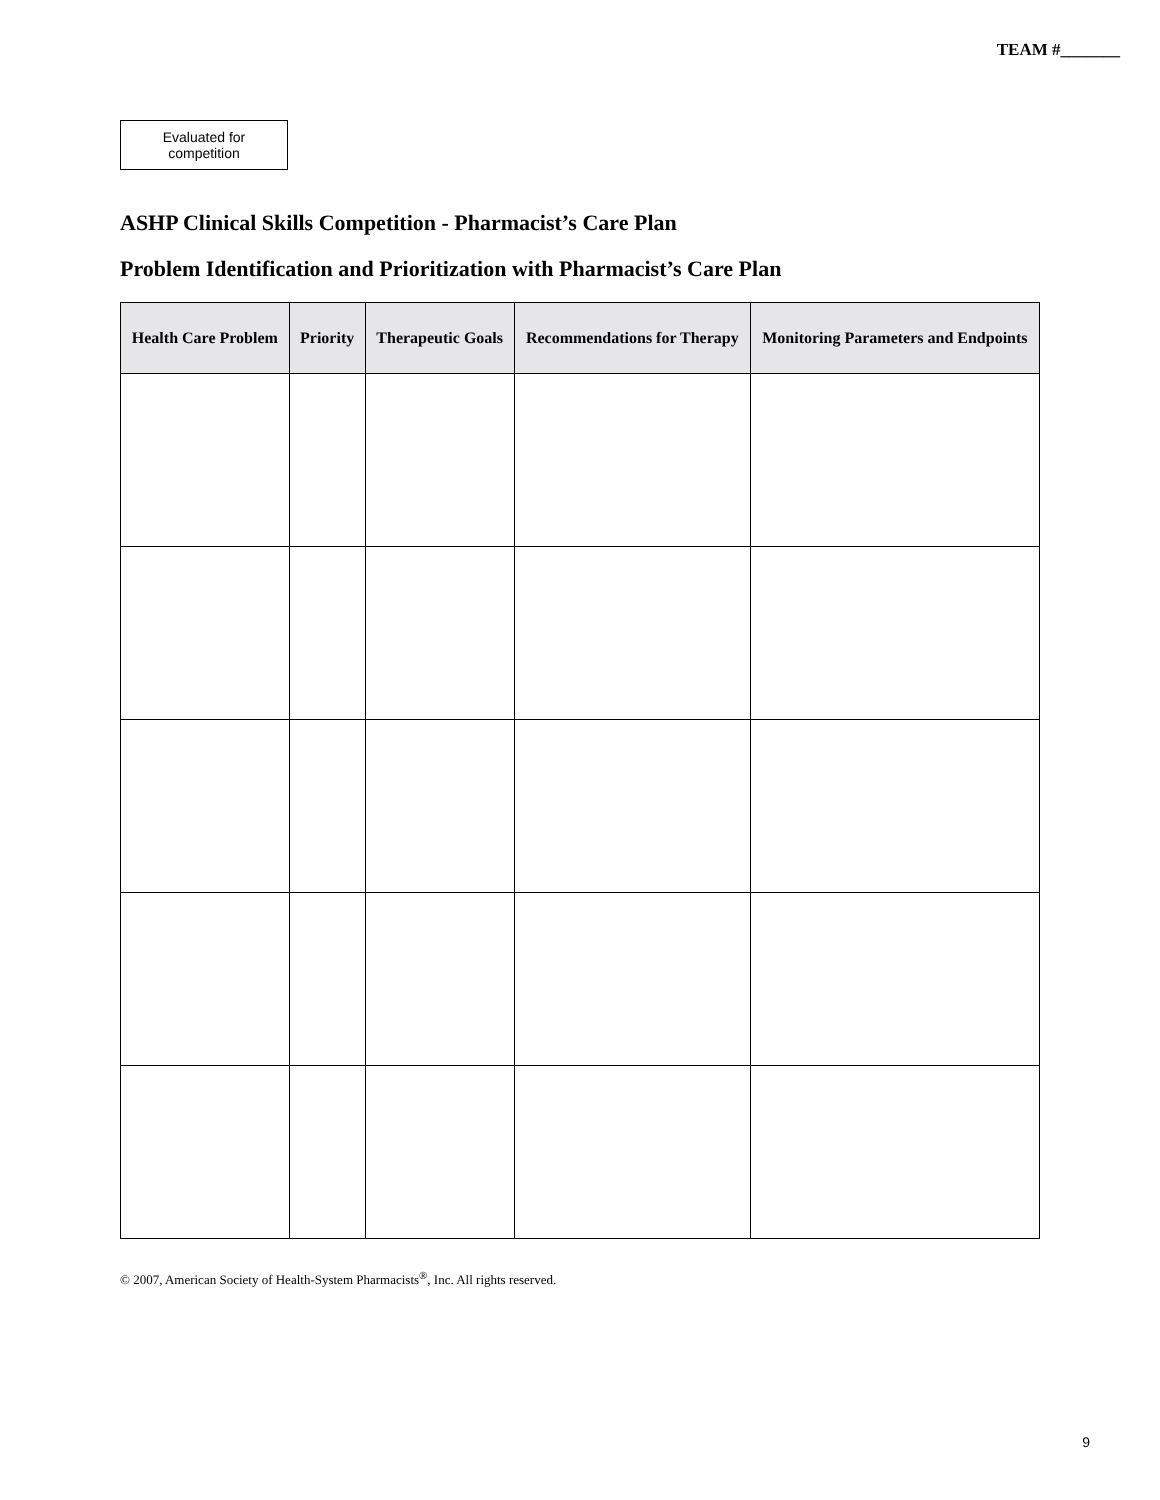TEAM #_______
Evaluated for competition
ASHP Clinical Skills Competition - Pharmacist’s Care Plan
Problem Identification and Prioritization with Pharmacist’s Care Plan
| Health Care Problem | Priority | Therapeutic Goals | Recommendations for Therapy | Monitoring Parameters and Endpoints |
| --- | --- | --- | --- | --- |
© 2007, American Society of Health-System Pharmacists<sup>®</sup>, Inc. All rights reserved.
9